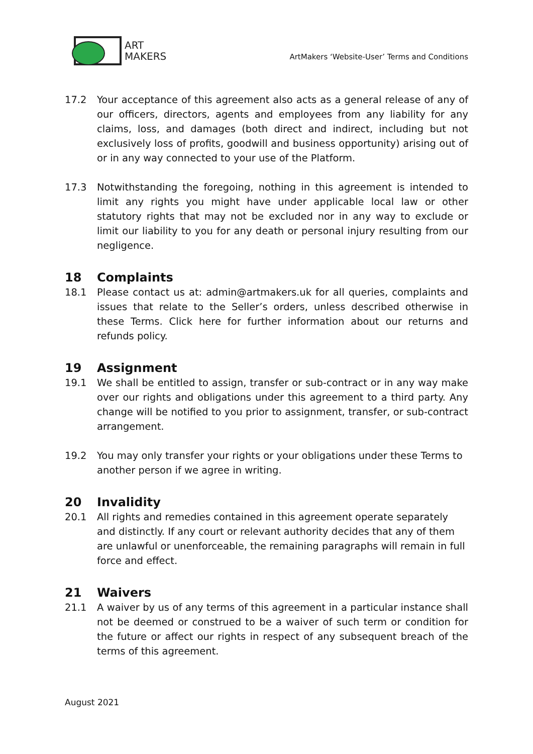ART
MAKERS
ArtMakers ‘Website-User’ Terms and Conditions
17.2 Your acceptance of this agreement also acts as a general release of any of our officers, directors, agents and employees from any liability for any claims, loss, and damages (both direct and indirect, including but not exclusively loss of profits, goodwill and business opportunity) arising out of or in any way connected to your use of the Platform.
17.3 Notwithstanding the foregoing, nothing in this agreement is intended to limit any rights you might have under applicable local law or other statutory rights that may not be excluded nor in any way to exclude or limit our liability to you for any death or personal injury resulting from our negligence.
18 Complaints
18.1 Please contact us at: admin@artmakers.uk for all queries, complaints and issues that relate to the Seller’s orders, unless described otherwise in these Terms. Click here for further information about our returns and refunds policy.
19 Assignment
19.1 We shall be entitled to assign, transfer or sub-contract or in any way make over our rights and obligations under this agreement to a third party. Any change will be notified to you prior to assignment, transfer, or sub-contract arrangement.
19.2 You may only transfer your rights or your obligations under these Terms to another person if we agree in writing.
20 Invalidity
20.1 All rights and remedies contained in this agreement operate separately and distinctly. If any court or relevant authority decides that any of them are unlawful or unenforceable, the remaining paragraphs will remain in full force and effect.
21 Waivers
21.1 A waiver by us of any terms of this agreement in a particular instance shall not be deemed or construed to be a waiver of such term or condition for the future or affect our rights in respect of any subsequent breach of the terms of this agreement.
August 2021